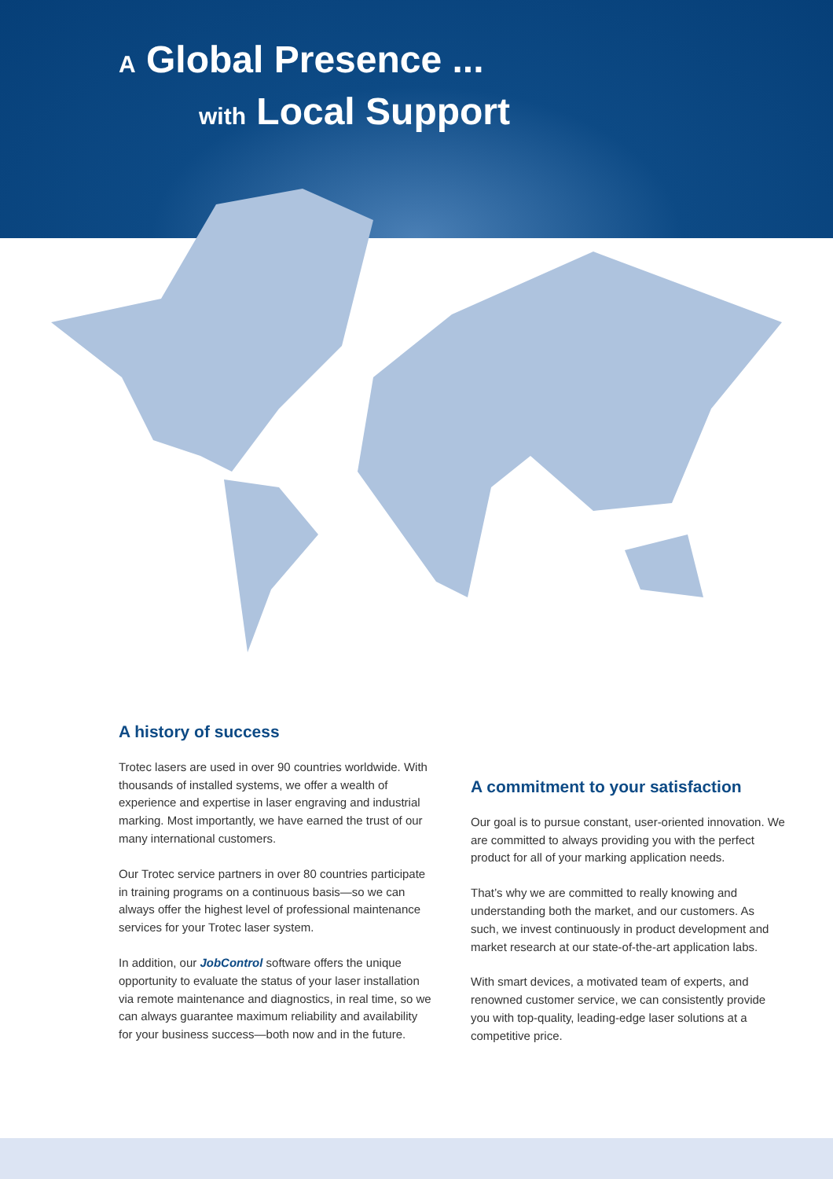A Global Presence ...
with Local Support
A history of success
Trotec lasers are used in over 90 countries worldwide. With thousands of installed systems, we offer a wealth of experience and expertise in laser engraving and industrial marking. Most importantly, we have earned the trust of our many international customers.
Our Trotec service partners in over 80 countries participate in training programs on a continuous basis—so we can always offer the highest level of professional maintenance services for your Trotec laser system.
In addition, our JobControl software offers the unique opportunity to evaluate the status of your laser installation via remote maintenance and diagnostics, in real time, so we can always guarantee maximum reliability and availability for your business success—both now and in the future.
A commitment to your satisfaction
Our goal is to pursue constant, user-oriented innovation. We are committed to always providing you with the perfect product for all of your marking application needs.
That’s why we are committed to really knowing and understanding both the market, and our customers. As such, we invest continuously in product development and market research at our state-of-the-art application labs.
With smart devices, a motivated team of experts, and renowned customer service, we can consistently provide you with top-quality, leading-edge laser solutions at a competitive price.